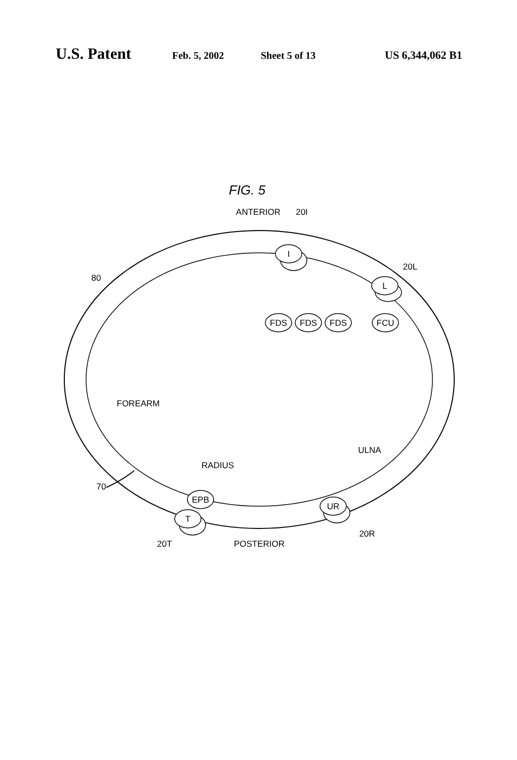U.S. Patent Feb. 5, 2002 Sheet 5 of 13 US 6,344,062 B1
FIG. 5
I
L
FDS
FDS
FDS
FCU
EPB
T
UR
ANTERIOR
20I
20L
80
FOREARM
ULNA
RADIUS
70
20T
POSTERIOR
20R